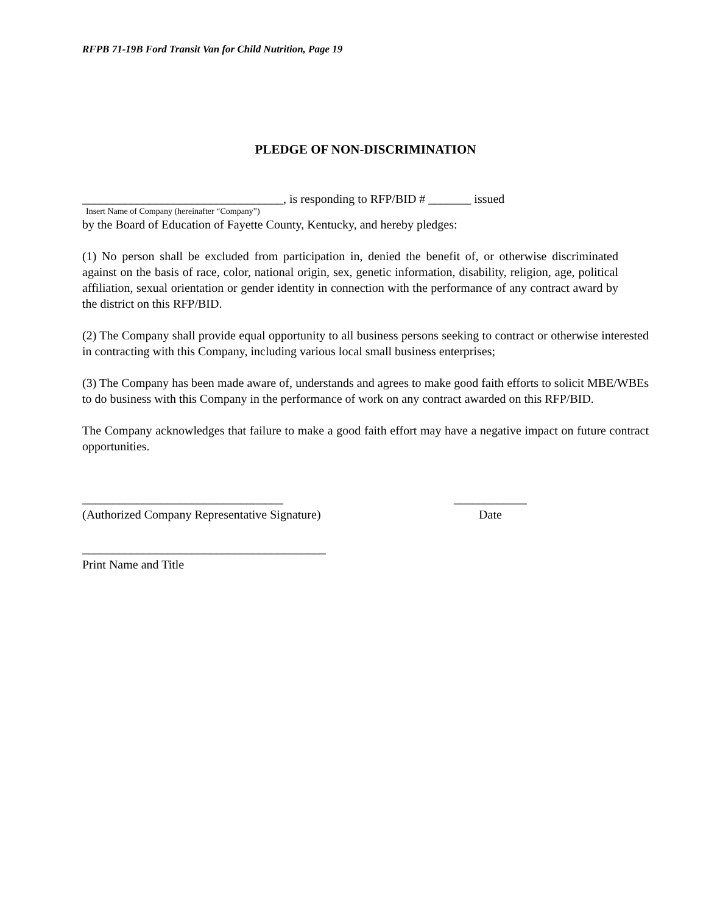RFPB 71-19B Ford Transit Van for Child Nutrition, Page 19
PLEDGE OF NON-DISCRIMINATION
_________________________________, is responding to RFP/BID # _______ issued
Insert Name of Company (hereinafter “Company”)
by the Board of Education of Fayette County, Kentucky, and hereby pledges:
(1) No person shall be excluded from participation in, denied the benefit of, or otherwise discriminated against on the basis of race, color, national origin, sex, genetic information, disability, religion, age, political affiliation, sexual orientation or gender identity in connection with the performance of any contract award by the district on this RFP/BID.
(2) The Company shall provide equal opportunity to all business persons seeking to contract or otherwise interested in contracting with this Company, including various local small business enterprises;
(3) The Company has been made aware of, understands and agrees to make good faith efforts to solicit MBE/WBEs to do business with this Company in the performance of work on any contract awarded on this RFP/BID.
The Company acknowledges that failure to make a good faith effort may have a negative impact on future contract opportunities.
_________________________________
(Authorized Company Representative Signature)
____________
Date
________________________________________
Print Name and Title